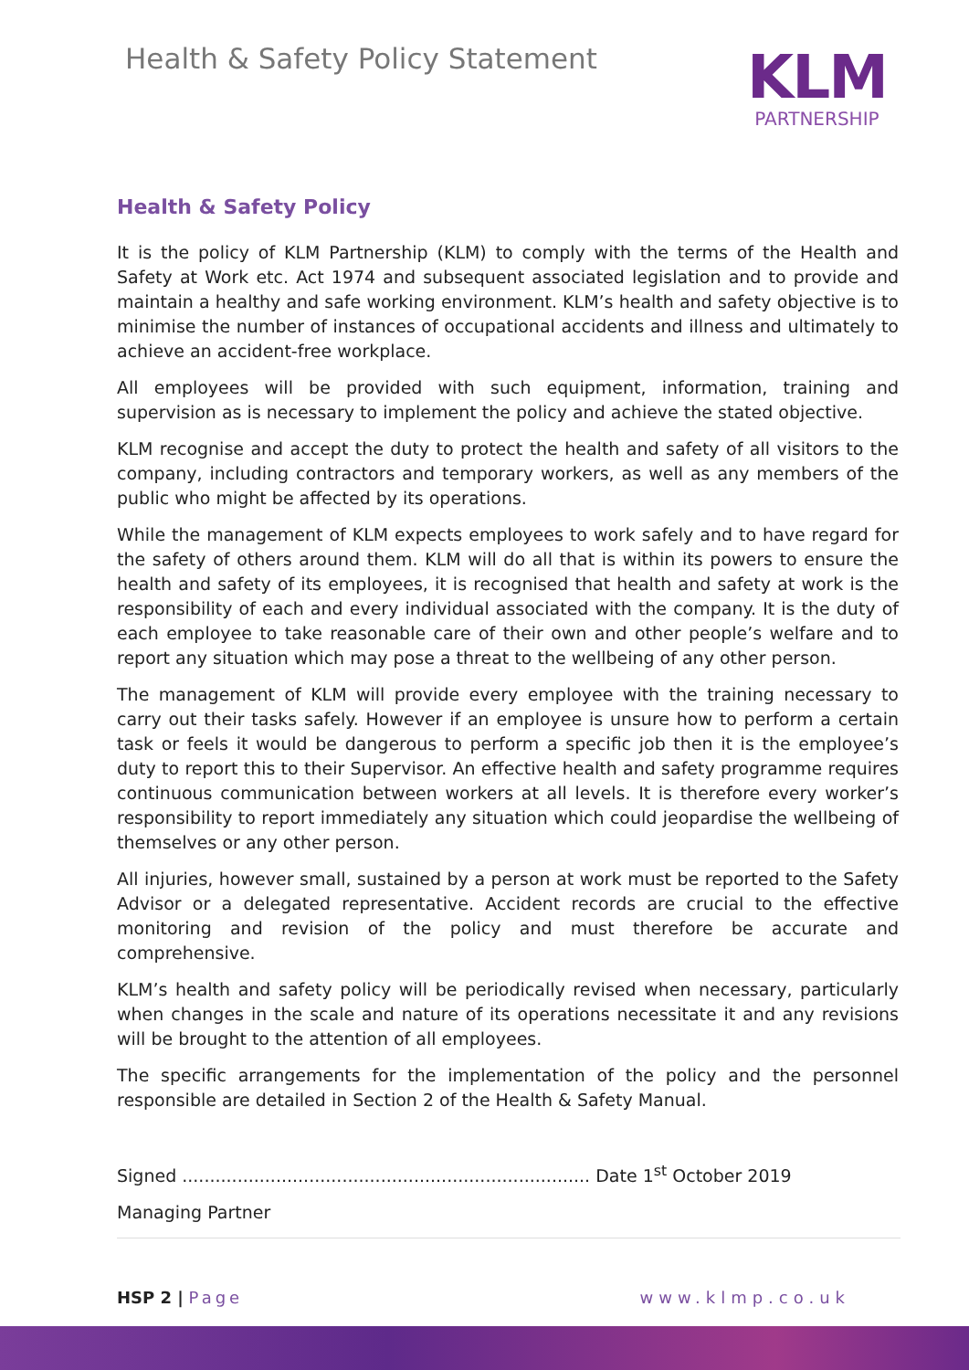Health & Safety Policy Statement
KLM
PARTNERSHIP
Health & Safety Policy
It is the policy of KLM Partnership (KLM) to comply with the terms of the Health and Safety at Work etc. Act 1974 and subsequent associated legislation and to provide and maintain a healthy and safe working environment. KLM’s health and safety objective is to minimise the number of instances of occupational accidents and illness and ultimately to achieve an accident-free workplace.
All employees will be provided with such equipment, information, training and supervision as is necessary to implement the policy and achieve the stated objective.
KLM recognise and accept the duty to protect the health and safety of all visitors to the company, including contractors and temporary workers, as well as any members of the public who might be affected by its operations.
While the management of KLM expects employees to work safely and to have regard for the safety of others around them. KLM will do all that is within its powers to ensure the health and safety of its employees, it is recognised that health and safety at work is the responsibility of each and every individual associated with the company. It is the duty of each employee to take reasonable care of their own and other people’s welfare and to report any situation which may pose a threat to the wellbeing of any other person.
The management of KLM will provide every employee with the training necessary to carry out their tasks safely. However if an employee is unsure how to perform a certain task or feels it would be dangerous to perform a specific job then it is the employee’s duty to report this to their Supervisor. An effective health and safety programme requires continuous communication between workers at all levels. It is therefore every worker’s responsibility to report immediately any situation which could jeopardise the wellbeing of themselves or any other person.
All injuries, however small, sustained by a person at work must be reported to the Safety Advisor or a delegated representative. Accident records are crucial to the effective monitoring and revision of the policy and must therefore be accurate and comprehensive.
KLM’s health and safety policy will be periodically revised when necessary, particularly when changes in the scale and nature of its operations necessitate it and any revisions will be brought to the attention of all employees.
The specific arrangements for the implementation of the policy and the personnel responsible are detailed in Section 2 of the Health & Safety Manual.
Signed .......................................................................... Date 1<sup>st</sup> October 2019
Managing Partner
HSP 2 | Page www.klmp.co.uk